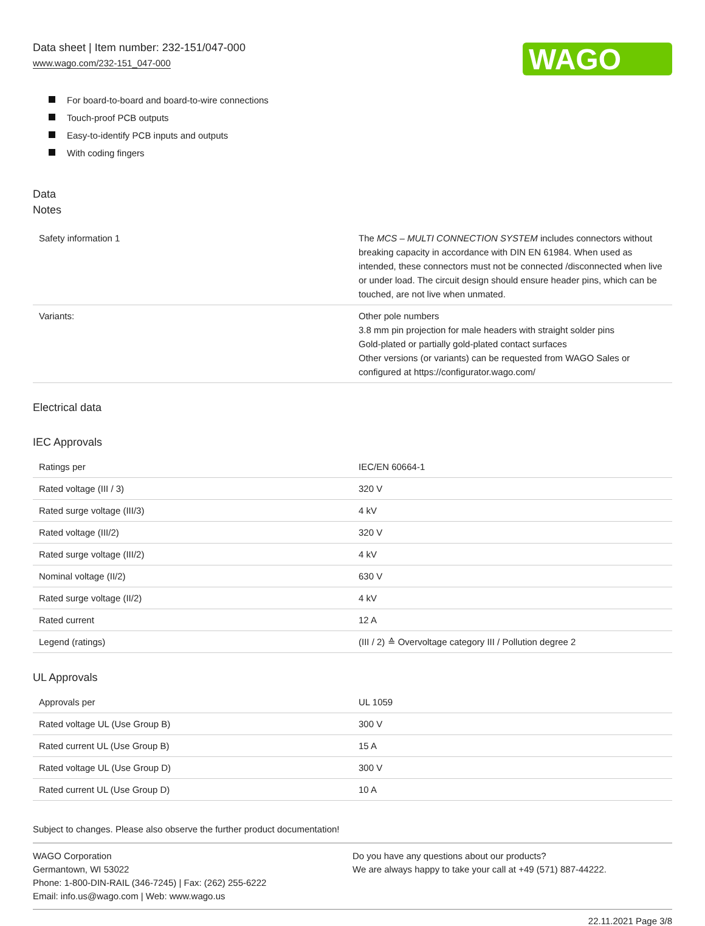Data sheet | Item number: 232-151/047-000
www.wago.com/232-151_047-000
WAGO
For board-to-board and board-to-wire connections
Touch-proof PCB outputs
Easy-to-identify PCB inputs and outputs
With coding fingers
Data
Notes
| Safety information 1 | The MCS – MULTI CONNECTION SYSTEM includes connectors without breaking capacity in accordance with DIN EN 61984. When used as intended, these connectors must not be connected /disconnected when live or under load. The circuit design should ensure header pins, which can be touched, are not live when unmated. |
| Variants: | Other pole numbers 3.8 mm pin projection for male headers with straight solder pins Gold-plated or partially gold-plated contact surfaces Other versions (or variants) can be requested from WAGO Sales or configured at https://configurator.wago.com/ |
Electrical data
IEC Approvals
| Ratings per | IEC/EN 60664-1 |
| Rated voltage (III / 3) | 320 V |
| Rated surge voltage (III/3) | 4 kV |
| Rated voltage (III/2) | 320 V |
| Rated surge voltage (III/2) | 4 kV |
| Nominal voltage (II/2) | 630 V |
| Rated surge voltage (II/2) | 4 kV |
| Rated current | 12 A |
| Legend (ratings) | (III / 2) ≙ Overvoltage category III / Pollution degree 2 |
UL Approvals
| Approvals per | UL 1059 |
| Rated voltage UL (Use Group B) | 300 V |
| Rated current UL (Use Group B) | 15 A |
| Rated voltage UL (Use Group D) | 300 V |
| Rated current UL (Use Group D) | 10 A |
Subject to changes. Please also observe the further product documentation!
WAGO Corporation
Germantown, WI 53022
Phone: 1-800-DIN-RAIL (346-7245) | Fax: (262) 255-6222
Email: info.us@wago.com | Web: www.wago.us
Do you have any questions about our products?
We are always happy to take your call at +49 (571) 887-44222.
22.11.2021 Page 3/8